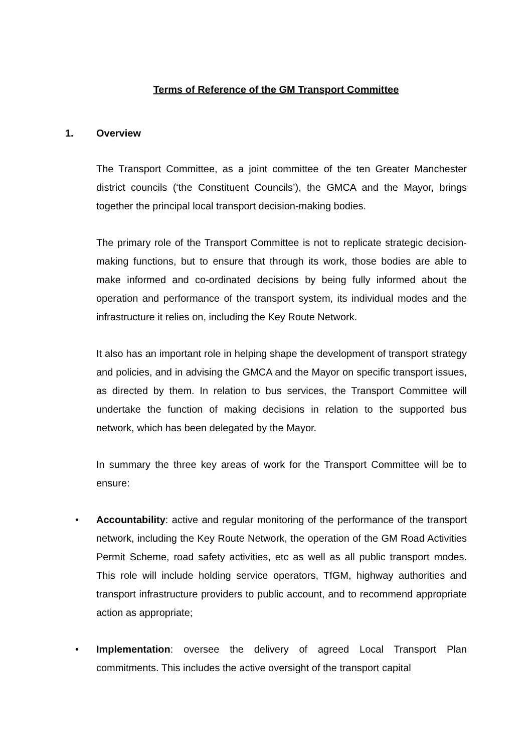Terms of Reference of the GM Transport Committee
1. Overview
The Transport Committee, as a joint committee of the ten Greater Manchester district councils (‘the Constituent Councils’), the GMCA and the Mayor, brings together the principal local transport decision-making bodies.
The primary role of the Transport Committee is not to replicate strategic decision-making functions, but to ensure that through its work, those bodies are able to make informed and co-ordinated decisions by being fully informed about the operation and performance of the transport system, its individual modes and the infrastructure it relies on, including the Key Route Network.
It also has an important role in helping shape the development of transport strategy and policies, and in advising the GMCA and the Mayor on specific transport issues, as directed by them. In relation to bus services, the Transport Committee will undertake the function of making decisions in relation to the supported bus network, which has been delegated by the Mayor.
In summary the three key areas of work for the Transport Committee will be to ensure:
• Accountability: active and regular monitoring of the performance of the transport network, including the Key Route Network, the operation of the GM Road Activities Permit Scheme, road safety activities, etc as well as all public transport modes. This role will include holding service operators, TfGM, highway authorities and transport infrastructure providers to public account, and to recommend appropriate action as appropriate;
• Implementation: oversee the delivery of agreed Local Transport Plan commitments. This includes the active oversight of the transport capital